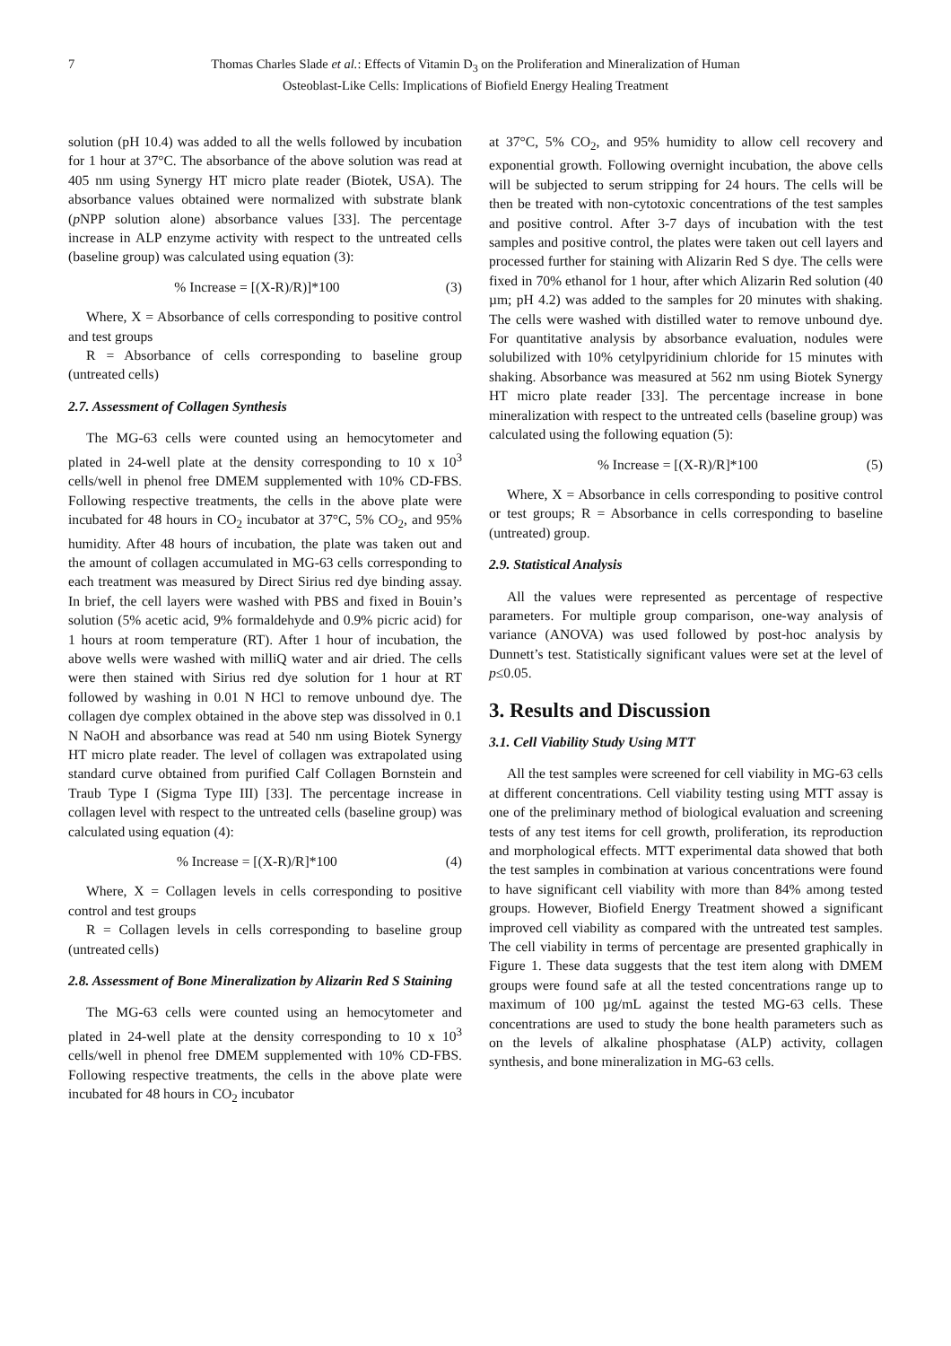7 Thomas Charles Slade et al.: Effects of Vitamin D<sub>3</sub> on the Proliferation and Mineralization of Human Osteoblast-Like Cells: Implications of Biofield Energy Healing Treatment
solution (pH 10.4) was added to all the wells followed by incubation for 1 hour at 37°C. The absorbance of the above solution was read at 405 nm using Synergy HT micro plate reader (Biotek, USA). The absorbance values obtained were normalized with substrate blank (p NPP solution alone) absorbance values [33]. The percentage increase in ALP enzyme activity with respect to the untreated cells (baseline group) was calculated using equation (3):
% Increase = [(X-R)/R)]*100 (3)
Where, X = Absorbance of cells corresponding to positive control and test groups
R = Absorbance of cells corresponding to baseline group (untreated cells)
2.7. Assessment of Collagen Synthesis
The MG-63 cells were counted using an hemocytometer and plated in 24-well plate at the density corresponding to 10 x 10<sup>3</sup> cells/well in phenol free DMEM supplemented with 10% CD-FBS. Following respective treatments, the cells in the above plate were incubated for 48 hours in CO<sub>2</sub> incubator at 37°C, 5% CO<sub>2</sub>, and 95% humidity. After 48 hours of incubation, the plate was taken out and the amount of collagen accumulated in MG-63 cells corresponding to each treatment was measured by Direct Sirius red dye binding assay. In brief, the cell layers were washed with PBS and fixed in Bouin’s solution (5% acetic acid, 9% formaldehyde and 0.9% picric acid) for 1 hours at room temperature (RT). After 1 hour of incubation, the above wells were washed with milliQ water and air dried. The cells were then stained with Sirius red dye solution for 1 hour at RT followed by washing in 0.01 N HCl to remove unbound dye. The collagen dye complex obtained in the above step was dissolved in 0.1 N NaOH and absorbance was read at 540 nm using Biotek Synergy HT micro plate reader. The level of collagen was extrapolated using standard curve obtained from purified Calf Collagen Bornstein and Traub Type I (Sigma Type III) [33]. The percentage increase in collagen level with respect to the untreated cells (baseline group) was calculated using equation (4):
% Increase = [(X-R)/R]*100 (4)
Where, X = Collagen levels in cells corresponding to positive control and test groups
R = Collagen levels in cells corresponding to baseline group (untreated cells)
2.8. Assessment of Bone Mineralization by Alizarin Red S Staining
The MG-63 cells were counted using an hemocytometer and plated in 24-well plate at the density corresponding to 10 x 10<sup>3</sup> cells/well in phenol free DMEM supplemented with 10% CD-FBS. Following respective treatments, the cells in the above plate were incubated for 48 hours in CO<sub>2</sub> incubator
at 37°C, 5% CO<sub>2</sub>, and 95% humidity to allow cell recovery and exponential growth. Following overnight incubation, the above cells will be subjected to serum stripping for 24 hours. The cells will be then be treated with non-cytotoxic concentrations of the test samples and positive control. After 3-7 days of incubation with the test samples and positive control, the plates were taken out cell layers and processed further for staining with Alizarin Red S dye. The cells were fixed in 70% ethanol for 1 hour, after which Alizarin Red solution (40 µm; pH 4.2) was added to the samples for 20 minutes with shaking. The cells were washed with distilled water to remove unbound dye. For quantitative analysis by absorbance evaluation, nodules were solubilized with 10% cetylpyridinium chloride for 15 minutes with shaking. Absorbance was measured at 562 nm using Biotek Synergy HT micro plate reader [33]. The percentage increase in bone mineralization with respect to the untreated cells (baseline group) was calculated using the following equation (5):
% Increase = [(X-R)/R]*100 (5)
Where, X = Absorbance in cells corresponding to positive control or test groups; R = Absorbance in cells corresponding to baseline (untreated) group.
2.9. Statistical Analysis
All the values were represented as percentage of respective parameters. For multiple group comparison, one-way analysis of variance (ANOVA) was used followed by post-hoc analysis by Dunnett’s test. Statistically significant values were set at the level of p≤0.05.
3. Results and Discussion
3.1. Cell Viability Study Using MTT
All the test samples were screened for cell viability in MG-63 cells at different concentrations. Cell viability testing using MTT assay is one of the preliminary method of biological evaluation and screening tests of any test items for cell growth, proliferation, its reproduction and morphological effects. MTT experimental data showed that both the test samples in combination at various concentrations were found to have significant cell viability with more than 84% among tested groups. However, Biofield Energy Treatment showed a significant improved cell viability as compared with the untreated test samples. The cell viability in terms of percentage are presented graphically in Figure 1. These data suggests that the test item along with DMEM groups were found safe at all the tested concentrations range up to maximum of 100 µg/mL against the tested MG-63 cells. These concentrations are used to study the bone health parameters such as on the levels of alkaline phosphatase (ALP) activity, collagen synthesis, and bone mineralization in MG-63 cells.